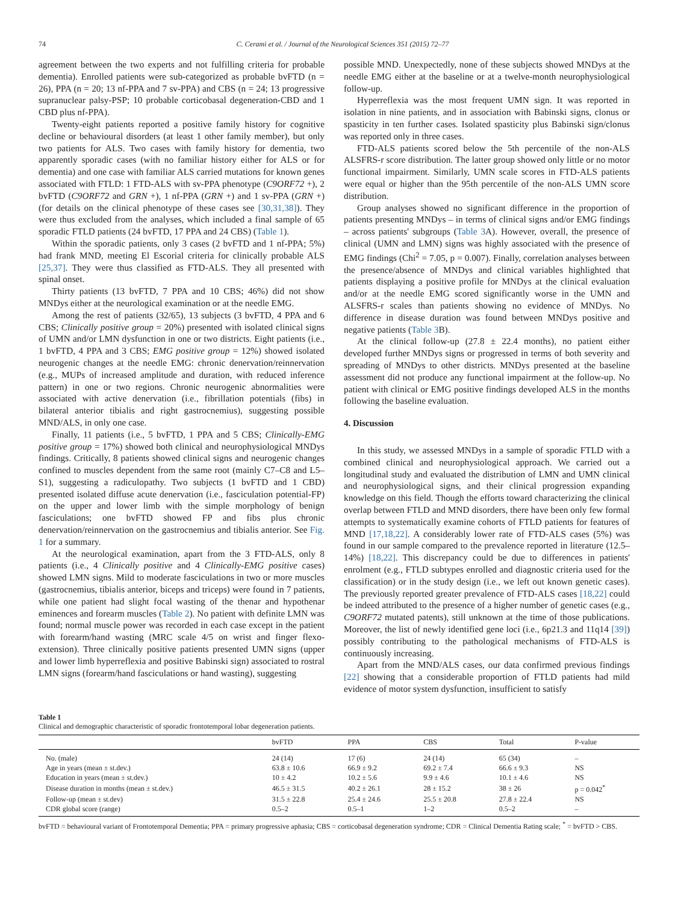74 C. Cerami et al. / Journal of the Neurological Sciences 351 (2015) 72–77
agreement between the two experts and not fulfilling criteria for probable dementia). Enrolled patients were sub-categorized as probable bvFTD (n = 26), PPA (n = 20; 13 nf-PPA and 7 sv-PPA) and CBS (n = 24; 13 progressive supranuclear palsy-PSP; 10 probable corticobasal degeneration-CBD and 1 CBD plus nf-PPA).
Twenty-eight patients reported a positive family history for cognitive decline or behavioural disorders (at least 1 other family member), but only two patients for ALS. Two cases with family history for dementia, two apparently sporadic cases (with no familiar history either for ALS or for dementia) and one case with familiar ALS carried mutations for known genes associated with FTLD: 1 FTD-ALS with sv-PPA phenotype (C9ORF72 +), 2 bvFTD (C9ORF72 and GRN +), 1 nf-PPA (GRN +) and 1 sv-PPA (GRN +) (for details on the clinical phenotype of these cases see [30,31,38]). They were thus excluded from the analyses, which included a final sample of 65 sporadic FTLD patients (24 bvFTD, 17 PPA and 24 CBS) (Table 1).
Within the sporadic patients, only 3 cases (2 bvFTD and 1 nf-PPA; 5%) had frank MND, meeting El Escorial criteria for clinically probable ALS [25,37]. They were thus classified as FTD-ALS. They all presented with spinal onset.
Thirty patients (13 bvFTD, 7 PPA and 10 CBS; 46%) did not show MNDys either at the neurological examination or at the needle EMG.
Among the rest of patients (32/65), 13 subjects (3 bvFTD, 4 PPA and 6 CBS; Clinically positive group = 20%) presented with isolated clinical signs of UMN and/or LMN dysfunction in one or two districts. Eight patients (i.e., 1 bvFTD, 4 PPA and 3 CBS; EMG positive group = 12%) showed isolated neurogenic changes at the needle EMG: chronic denervation/reinnervation (e.g., MUPs of increased amplitude and duration, with reduced inference pattern) in one or two regions. Chronic neurogenic abnormalities were associated with active denervation (i.e., fibrillation potentials (fibs) in bilateral anterior tibialis and right gastrocnemius), suggesting possible MND/ALS, in only one case.
Finally, 11 patients (i.e., 5 bvFTD, 1 PPA and 5 CBS; Clinically-EMG positive group = 17%) showed both clinical and neurophysiological MNDys findings. Critically, 8 patients showed clinical signs and neurogenic changes confined to muscles dependent from the same root (mainly C7–C8 and L5–S1), suggesting a radiculopathy. Two subjects (1 bvFTD and 1 CBD) presented isolated diffuse acute denervation (i.e., fasciculation potential-FP) on the upper and lower limb with the simple morphology of benign fasciculations; one bvFTD showed FP and fibs plus chronic denervation/reinnervation on the gastrocnemius and tibialis anterior. See Fig. 1 for a summary.
At the neurological examination, apart from the 3 FTD-ALS, only 8 patients (i.e., 4 Clinically positive and 4 Clinically-EMG positive cases) showed LMN signs. Mild to moderate fasciculations in two or more muscles (gastrocnemius, tibialis anterior, biceps and triceps) were found in 7 patients, while one patient had slight focal wasting of the thenar and hypothenar eminences and forearm muscles (Table 2). No patient with definite LMN was found; normal muscle power was recorded in each case except in the patient with forearm/hand wasting (MRC scale 4/5 on wrist and finger flexo-extension). Three clinically positive patients presented UMN signs (upper and lower limb hyperreflexia and positive Babinski sign) associated to rostral LMN signs (forearm/hand fasciculations or hand wasting), suggesting
possible MND. Unexpectedly, none of these subjects showed MNDys at the needle EMG either at the baseline or at a twelve-month neurophysiological follow-up.
Hyperreflexia was the most frequent UMN sign. It was reported in isolation in nine patients, and in association with Babinski signs, clonus or spasticity in ten further cases. Isolated spasticity plus Babinski sign/clonus was reported only in three cases.
FTD-ALS patients scored below the 5th percentile of the non-ALS ALSFRS-r score distribution. The latter group showed only little or no motor functional impairment. Similarly, UMN scale scores in FTD-ALS patients were equal or higher than the 95th percentile of the non-ALS UMN score distribution.
Group analyses showed no significant difference in the proportion of patients presenting MNDys – in terms of clinical signs and/or EMG findings – across patients' subgroups (Table 3 A). However, overall, the presence of clinical (UMN and LMN) signs was highly associated with the presence of EMG findings (Chi<sup>2</sup> = 7.05, p = 0.007). Finally, correlation analyses between the presence/absence of MNDys and clinical variables highlighted that patients displaying a positive profile for MNDys at the clinical evaluation and/or at the needle EMG scored significantly worse in the UMN and ALSFRS-r scales than patients showing no evidence of MNDys. No difference in disease duration was found between MNDys positive and negative patients (Table 3 B).
At the clinical follow-up (27.8 ± 22.4 months), no patient either developed further MNDys signs or progressed in terms of both severity and spreading of MNDys to other districts. MNDys presented at the baseline assessment did not produce any functional impairment at the follow-up. No patient with clinical or EMG positive findings developed ALS in the months following the baseline evaluation.
4. Discussion
In this study, we assessed MNDys in a sample of sporadic FTLD with a combined clinical and neurophysiological approach. We carried out a longitudinal study and evaluated the distribution of LMN and UMN clinical and neurophysiological signs, and their clinical progression expanding knowledge on this field. Though the efforts toward characterizing the clinical overlap between FTLD and MND disorders, there have been only few formal attempts to systematically examine cohorts of FTLD patients for features of MND [17,18,22]. A considerably lower rate of FTD-ALS cases (5%) was found in our sample compared to the prevalence reported in literature (12.5–14%) [18,22]. This discrepancy could be due to differences in patients' enrolment (e.g., FTLD subtypes enrolled and diagnostic criteria used for the classification) or in the study design (i.e., we left out known genetic cases). The previously reported greater prevalence of FTD-ALS cases [18,22] could be indeed attributed to the presence of a higher number of genetic cases (e.g., C9ORF72 mutated patents), still unknown at the time of those publications. Moreover, the list of newly identified gene loci (i.e., 6p21.3 and 11q14 [39]) possibly contributing to the pathological mechanisms of FTD-ALS is continuously increasing.
Apart from the MND/ALS cases, our data confirmed previous findings [22] showing that a considerable proportion of FTLD patients had mild evidence of motor system dysfunction, insufficient to satisfy
Table 1
Clinical and demographic characteristic of sporadic frontotemporal lobar degeneration patients.
| | bvFTD | PPA | CBS | Total | P-value |
| --- | --- | --- | --- | --- | --- |
| No. (male) | 24 (14) | 17 (6) | 24 (14) | 65 (34) | – |
| Age in years (mean ± st.dev.) | 63.8 ± 10.6 | 66.9 ± 9.2 | 69.2 ± 7.4 | 66.6 ± 9.3 | NS |
| Education in years (mean ± st.dev.) | 10 ± 4.2 | 10.2 ± 5.6 | 9.9 ± 4.6 | 10.1 ± 4.6 | NS |
| Disease duration in months (mean ± st.dev.) | 46.5 ± 31.5 | 40.2 ± 26.1 | 28 ± 15.2 | 38 ± 26 | p = 0.042<sup>*</sup> |
| Follow-up (mean ± st.dev) | 31.5 ± 22.8 | 25.4 ± 24.6 | 25.5 ± 20.8 | 27.8 ± 22.4 | NS |
| CDR global score (range) | 0.5–2 | 0.5–1 | 1–2 | 0.5–2 | – |
bvFTD = behavioural variant of Frontotemporal Dementia; PPA = primary progressive aphasia; CBS = corticobasal degeneration syndrome; CDR = Clinical Dementia Rating scale; <sup>*</sup> = bvFTD > CBS.